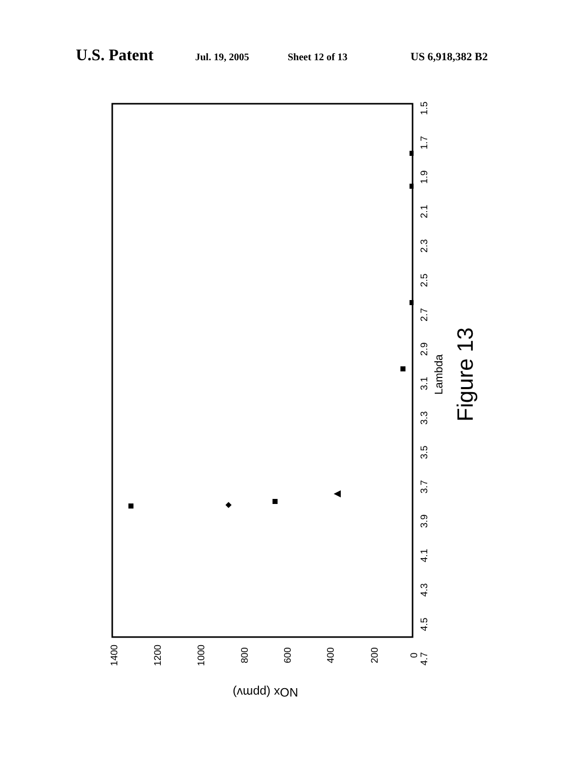U.S. Patent Jul. 19, 2005 Sheet 12 of 13 US 6,918,382 B2
1.5
1.7
1.9
2.1
2.3
2.5
2.7
2.9
3.1
3.3
3.5
3.7
3.9
4.1
4.3
4.5
4.7
Lambda
Figure 13
0
200
400
600
800
1000
1200
1400
NOx (ppmv)